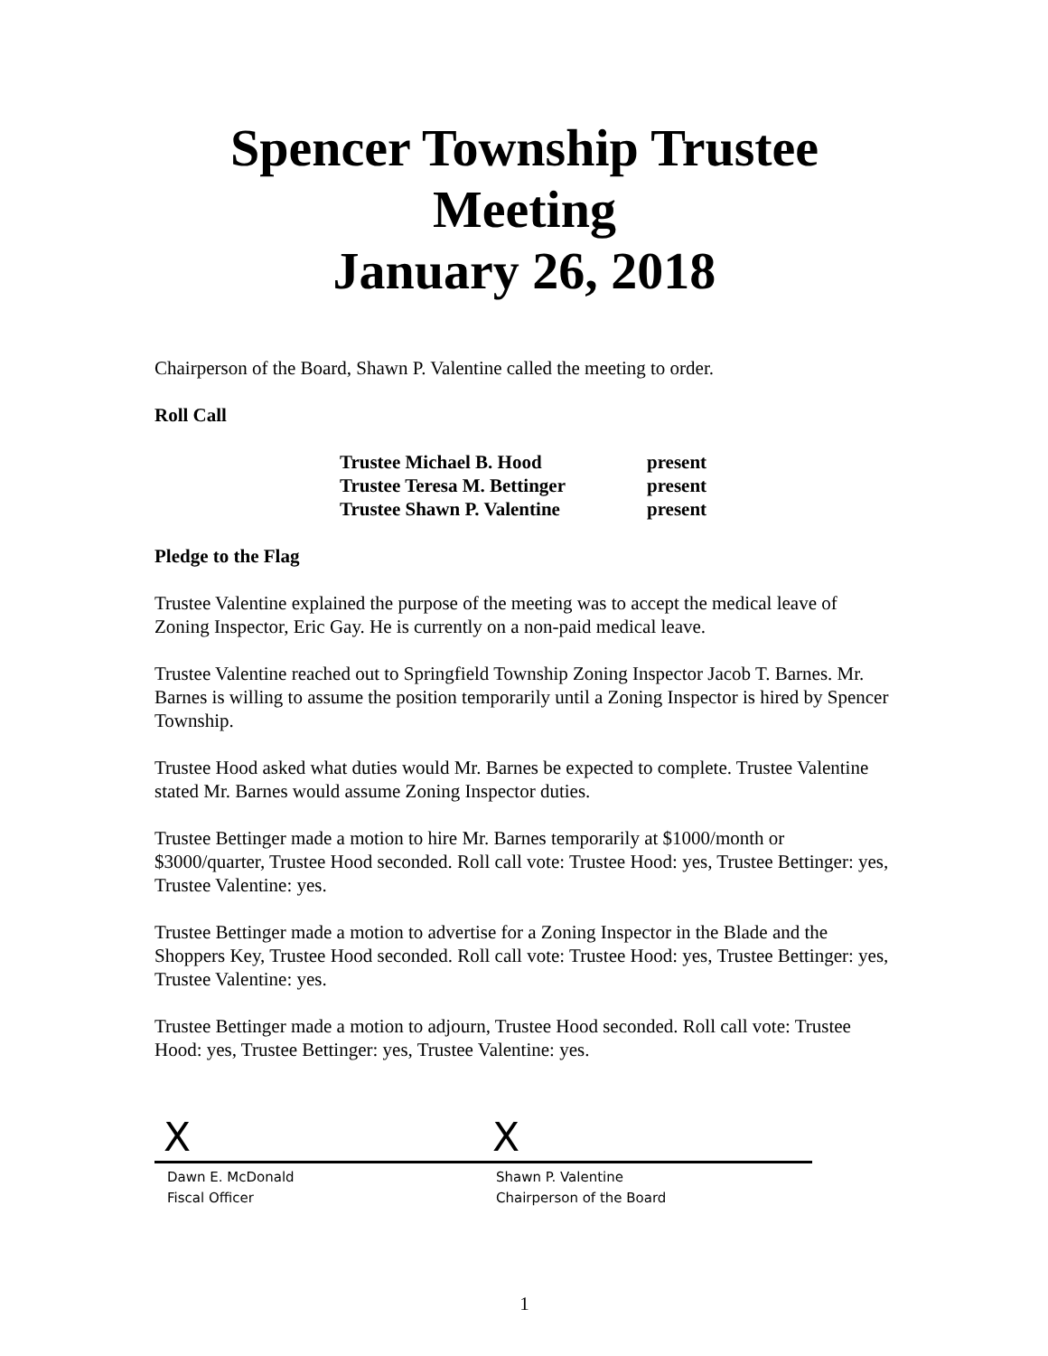Spencer Township Trustee Meeting
January 26, 2018
Chairperson of the Board, Shawn P. Valentine called the meeting to order.
Roll Call
Trustee Michael B. Hood present
Trustee Teresa M. Bettinger present
Trustee Shawn P. Valentine present
Pledge to the Flag
Trustee Valentine explained the purpose of the meeting was to accept the medical leave of Zoning Inspector, Eric Gay. He is currently on a non-paid medical leave.
Trustee Valentine reached out to Springfield Township Zoning Inspector Jacob T. Barnes. Mr. Barnes is willing to assume the position temporarily until a Zoning Inspector is hired by Spencer Township.
Trustee Hood asked what duties would Mr. Barnes be expected to complete. Trustee Valentine stated Mr. Barnes would assume Zoning Inspector duties.
Trustee Bettinger made a motion to hire Mr. Barnes temporarily at $1000/month or $3000/quarter, Trustee Hood seconded. Roll call vote: Trustee Hood: yes, Trustee Bettinger: yes, Trustee Valentine: yes.
Trustee Bettinger made a motion to advertise for a Zoning Inspector in the Blade and the Shoppers Key, Trustee Hood seconded. Roll call vote: Trustee Hood: yes, Trustee Bettinger: yes, Trustee Valentine: yes.
Trustee Bettinger made a motion to adjourn, Trustee Hood seconded. Roll call vote: Trustee Hood: yes, Trustee Bettinger: yes, Trustee Valentine: yes.
X
Dawn E. McDonald
Fiscal Officer
X
Shawn P. Valentine
Chairperson of the Board
1